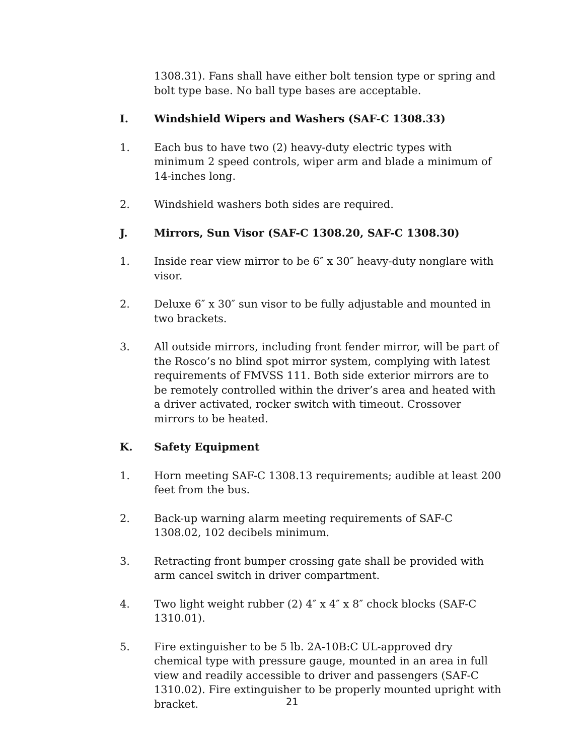1308.31). Fans shall have either bolt tension type or spring and bolt type base. No ball type bases are acceptable.
I. Windshield Wipers and Washers (SAF-C 1308.33)
1. Each bus to have two (2) heavy-duty electric types with minimum 2 speed controls, wiper arm and blade a minimum of 14-inches long.
2. Windshield washers both sides are required.
J. Mirrors, Sun Visor (SAF-C 1308.20, SAF-C 1308.30)
1. Inside rear view mirror to be 6″ x 30″ heavy-duty nonglare with visor.
2. Deluxe 6″ x 30″ sun visor to be fully adjustable and mounted in two brackets.
3. All outside mirrors, including front fender mirror, will be part of the Rosco’s no blind spot mirror system, complying with latest requirements of FMVSS 111. Both side exterior mirrors are to be remotely controlled within the driver’s area and heated with a driver activated, rocker switch with timeout. Crossover mirrors to be heated.
K. Safety Equipment
1. Horn meeting SAF-C 1308.13 requirements; audible at least 200 feet from the bus.
2. Back-up warning alarm meeting requirements of SAF-C 1308.02, 102 decibels minimum.
3. Retracting front bumper crossing gate shall be provided with arm cancel switch in driver compartment.
4. Two light weight rubber (2) 4″ x 4″ x 8″ chock blocks (SAF-C 1310.01).
5. Fire extinguisher to be 5 lb. 2A-10B:C UL-approved dry chemical type with pressure gauge, mounted in an area in full view and readily accessible to driver and passengers (SAF-C 1310.02). Fire extinguisher to be properly mounted upright with bracket.
21